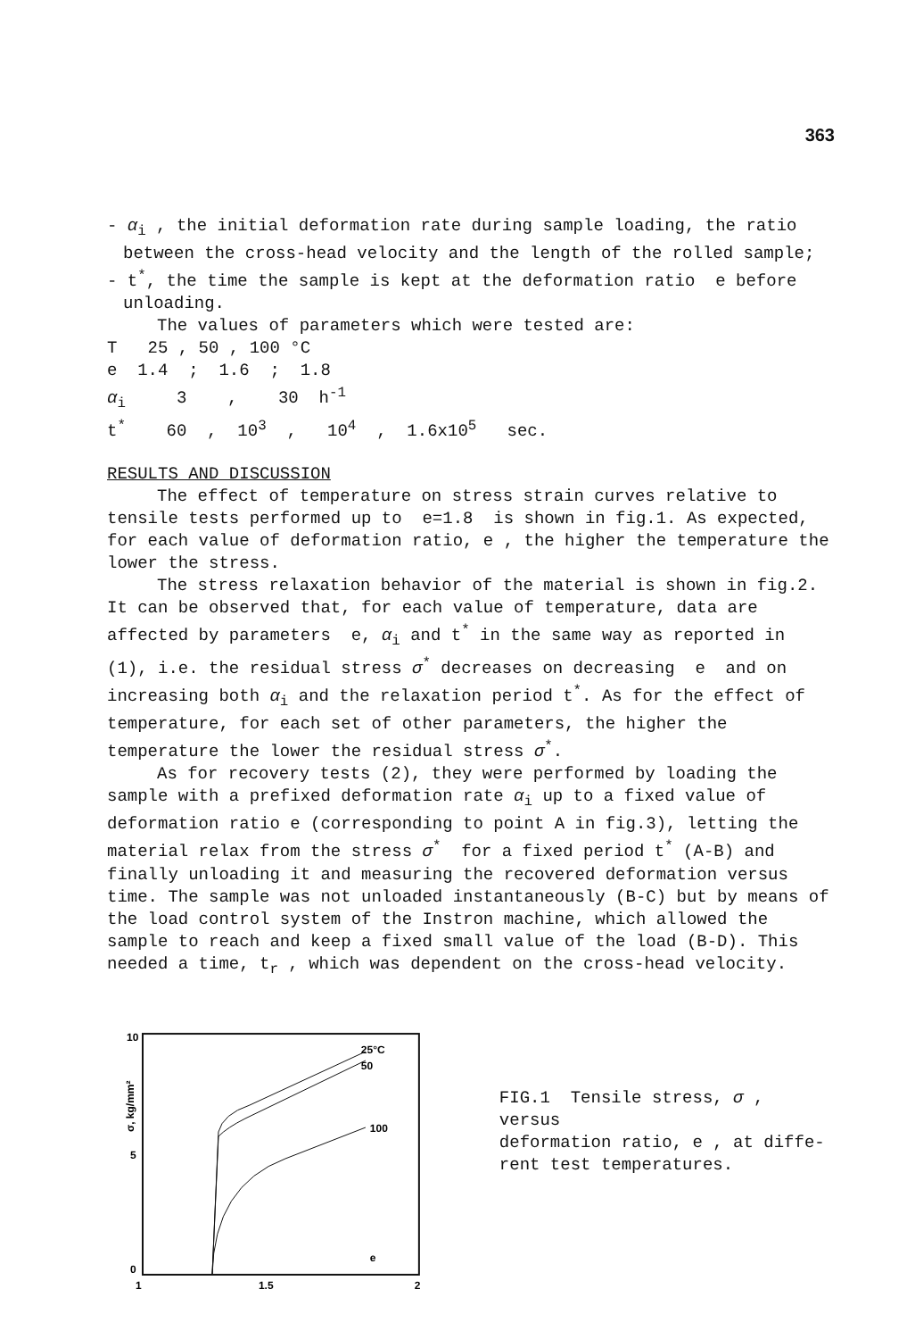363
- α<sub>i</sub> , the initial deformation rate during sample loading, the ratio between the cross-head velocity and the length of the rolled sample;
- t<sup>*</sup>, the time the sample is kept at the deformation ratio e before unloading.
The values of parameters which were tested are:
T 25 , 50 , 100 °C
e 1.4 ; 1.6 ; 1.8
α<sub>i</sub> 3 , 30 h<sup>-1</sup>
t<sup>*</sup> 60 , 10<sup>3</sup> , 10<sup>4</sup> , 1.6x10<sup>5</sup> sec.
RESULTS AND DISCUSSION
The effect of temperature on stress strain curves relative to tensile tests performed up to e=1.8 is shown in fig.1. As expected, for each value of deformation ratio, e , the higher the temperature the lower the stress.
The stress relaxation behavior of the material is shown in fig.2. It can be observed that, for each value of temperature, data are affected by parameters e, α<sub>i</sub> and t<sup>*</sup> in the same way as reported in (1), i.e. the residual stress σ<sup>*</sup> decreases on decreasing e and on increasing both α<sub>i</sub> and the relaxation period t<sup>*</sup>. As for the effect of temperature, for each set of other parameters, the higher the temperature the lower the residual stress σ<sup>*</sup>.
As for recovery tests (2), they were performed by loading the sample with a prefixed deformation rate α<sub>i</sub> up to a fixed value of deformation ratio e (corresponding to point A in fig.3), letting the material relax from the stress σ<sup>*</sup> for a fixed period t<sup>*</sup> (A-B) and finally unloading it and measuring the recovered deformation versus time. The sample was not unloaded instantaneously (B-C) but by means of the load control system of the Instron machine, which allowed the sample to reach and keep a fixed small value of the load (B-D). This needed a time, t<sub>r</sub> , which was dependent on the cross-head velocity.
10
5
0
1
1.5
2
σ, kg/mm²
25°C
50
100
e
FIG.1 Tensile stress, σ , versus
deformation ratio, e , at diffe-
rent test temperatures.